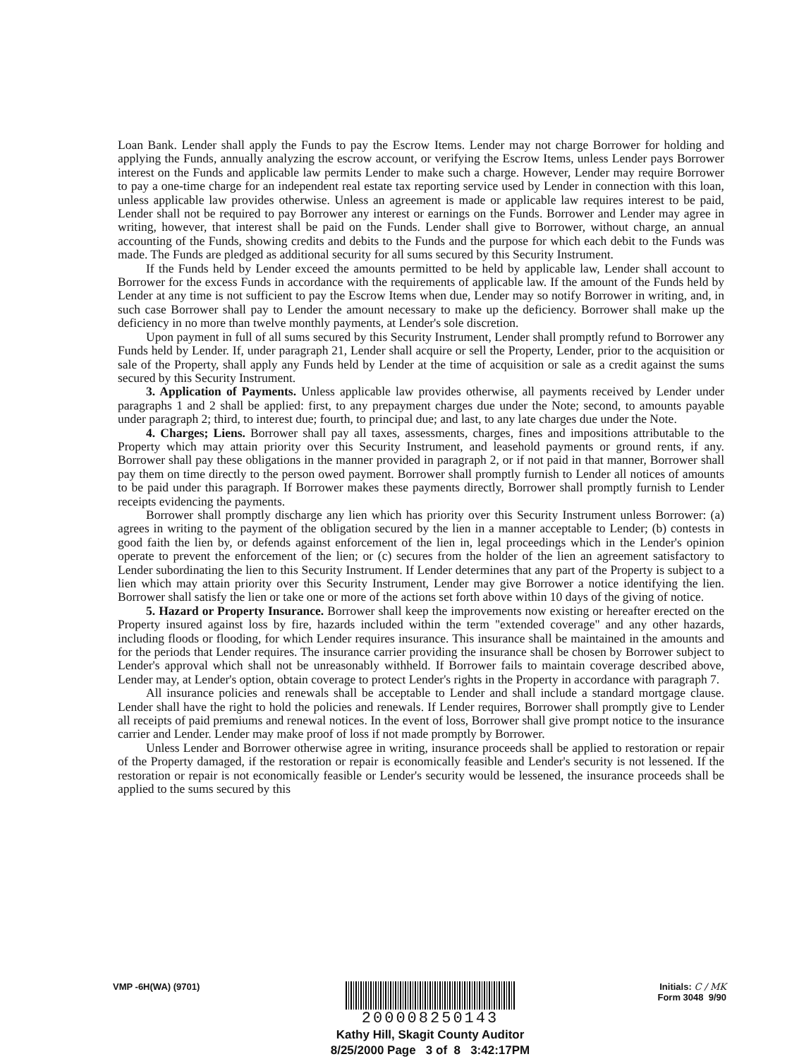Loan Bank. Lender shall apply the Funds to pay the Escrow Items. Lender may not charge Borrower for holding and applying the Funds, annually analyzing the escrow account, or verifying the Escrow Items, unless Lender pays Borrower interest on the Funds and applicable law permits Lender to make such a charge. However, Lender may require Borrower to pay a one-time charge for an independent real estate tax reporting service used by Lender in connection with this loan, unless applicable law provides otherwise. Unless an agreement is made or applicable law requires interest to be paid, Lender shall not be required to pay Borrower any interest or earnings on the Funds. Borrower and Lender may agree in writing, however, that interest shall be paid on the Funds. Lender shall give to Borrower, without charge, an annual accounting of the Funds, showing credits and debits to the Funds and the purpose for which each debit to the Funds was made. The Funds are pledged as additional security for all sums secured by this Security Instrument.
If the Funds held by Lender exceed the amounts permitted to be held by applicable law, Lender shall account to Borrower for the excess Funds in accordance with the requirements of applicable law. If the amount of the Funds held by Lender at any time is not sufficient to pay the Escrow Items when due, Lender may so notify Borrower in writing, and, in such case Borrower shall pay to Lender the amount necessary to make up the deficiency. Borrower shall make up the deficiency in no more than twelve monthly payments, at Lender's sole discretion.
Upon payment in full of all sums secured by this Security Instrument, Lender shall promptly refund to Borrower any Funds held by Lender. If, under paragraph 21, Lender shall acquire or sell the Property, Lender, prior to the acquisition or sale of the Property, shall apply any Funds held by Lender at the time of acquisition or sale as a credit against the sums secured by this Security Instrument.
3. Application of Payments. Unless applicable law provides otherwise, all payments received by Lender under paragraphs 1 and 2 shall be applied: first, to any prepayment charges due under the Note; second, to amounts payable under paragraph 2; third, to interest due; fourth, to principal due; and last, to any late charges due under the Note.
4. Charges; Liens. Borrower shall pay all taxes, assessments, charges, fines and impositions attributable to the Property which may attain priority over this Security Instrument, and leasehold payments or ground rents, if any. Borrower shall pay these obligations in the manner provided in paragraph 2, or if not paid in that manner, Borrower shall pay them on time directly to the person owed payment. Borrower shall promptly furnish to Lender all notices of amounts to be paid under this paragraph. If Borrower makes these payments directly, Borrower shall promptly furnish to Lender receipts evidencing the payments.
Borrower shall promptly discharge any lien which has priority over this Security Instrument unless Borrower: (a) agrees in writing to the payment of the obligation secured by the lien in a manner acceptable to Lender; (b) contests in good faith the lien by, or defends against enforcement of the lien in, legal proceedings which in the Lender's opinion operate to prevent the enforcement of the lien; or (c) secures from the holder of the lien an agreement satisfactory to Lender subordinating the lien to this Security Instrument. If Lender determines that any part of the Property is subject to a lien which may attain priority over this Security Instrument, Lender may give Borrower a notice identifying the lien. Borrower shall satisfy the lien or take one or more of the actions set forth above within 10 days of the giving of notice.
5. Hazard or Property Insurance. Borrower shall keep the improvements now existing or hereafter erected on the Property insured against loss by fire, hazards included within the term "extended coverage" and any other hazards, including floods or flooding, for which Lender requires insurance. This insurance shall be maintained in the amounts and for the periods that Lender requires. The insurance carrier providing the insurance shall be chosen by Borrower subject to Lender's approval which shall not be unreasonably withheld. If Borrower fails to maintain coverage described above, Lender may, at Lender's option, obtain coverage to protect Lender's rights in the Property in accordance with paragraph 7.
All insurance policies and renewals shall be acceptable to Lender and shall include a standard mortgage clause. Lender shall have the right to hold the policies and renewals. If Lender requires, Borrower shall promptly give to Lender all receipts of paid premiums and renewal notices. In the event of loss, Borrower shall give prompt notice to the insurance carrier and Lender. Lender may make proof of loss if not made promptly by Borrower.
Unless Lender and Borrower otherwise agree in writing, insurance proceeds shall be applied to restoration or repair of the Property damaged, if the restoration or repair is economically feasible and Lender's security is not lessened. If the restoration or repair is not economically feasible or Lender's security would be lessened, the insurance proceeds shall be applied to the sums secured by this
VMP -6H(WA) (9701)
200008250143
Kathy Hill, Skagit County Auditor
8/25/2000 Page 3 of 8 3:42:17PM
Initials: C / MK
Form 3048 9/90